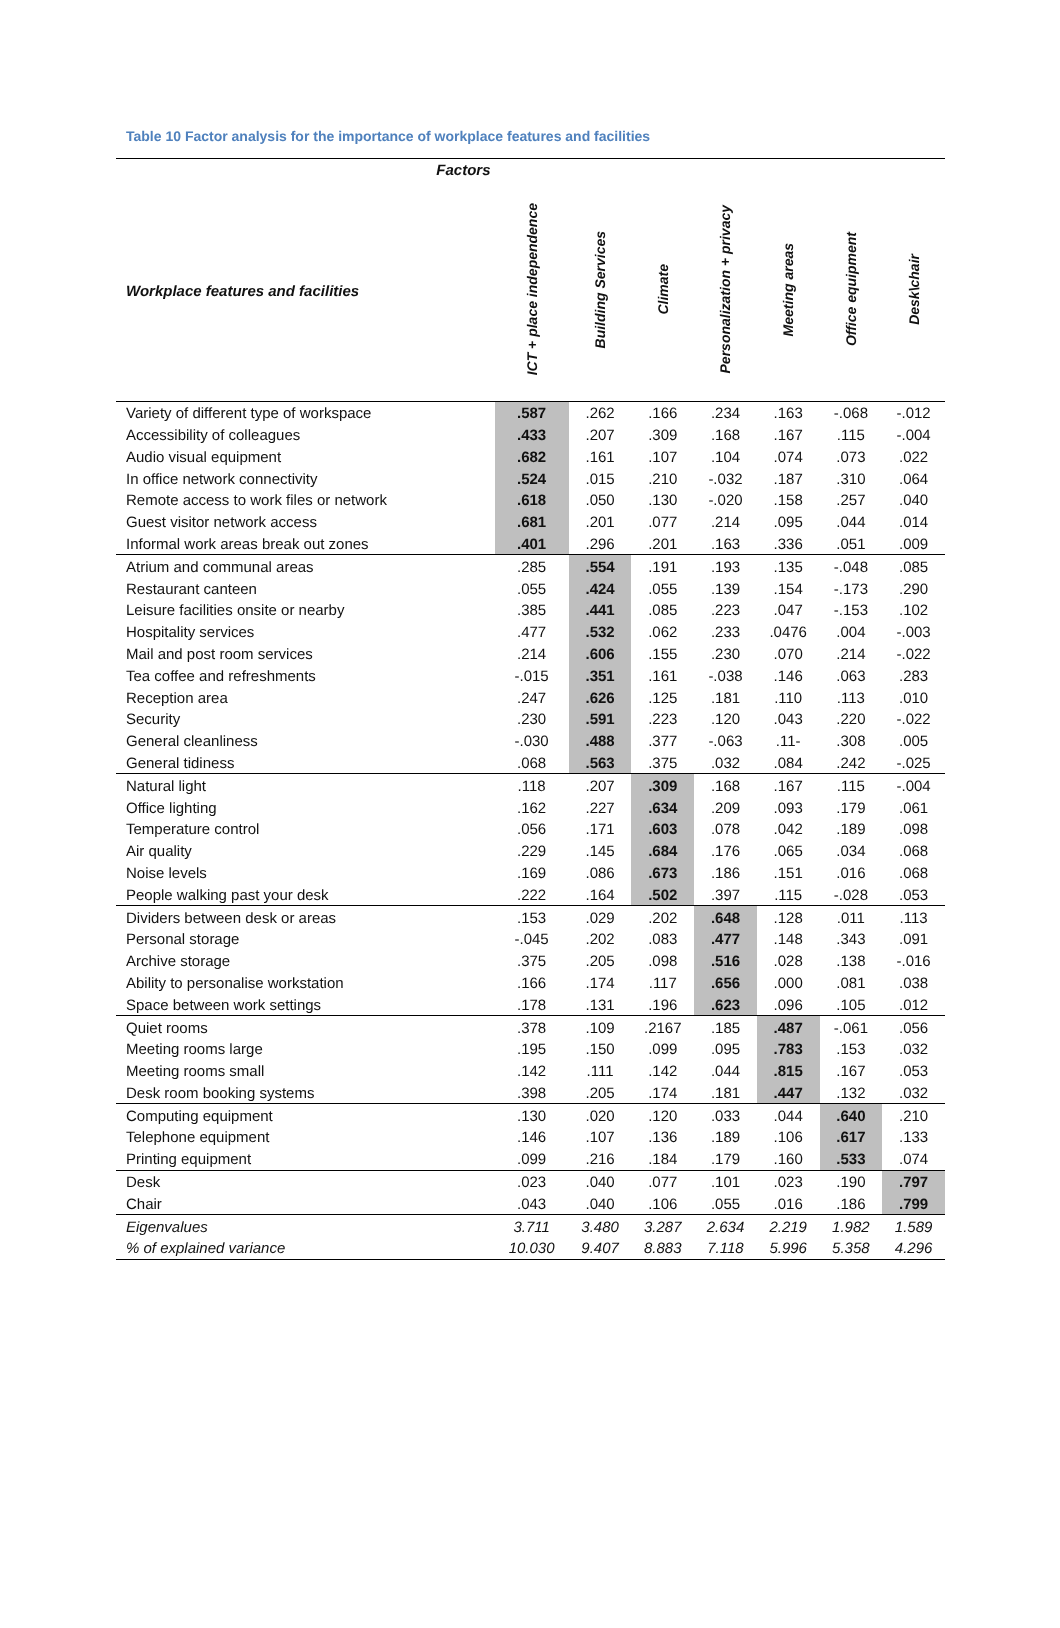Table 10 Factor analysis for the importance of workplace features and facilities
| Factors | | | | | | | |
| --- | --- | --- | --- | --- | --- | --- | --- |
| Workplace features and facilities | ICT + place independence | Building Services | Climate | Personalization + privacy | Meeting areas | Office equipment | Desk\chair |
| Variety of different type of workspace | .587 | .262 | .166 | .234 | .163 | -.068 | -.012 |
| Accessibility of colleagues | .433 | .207 | .309 | .168 | .167 | .115 | -.004 |
| Audio visual equipment | .682 | .161 | .107 | .104 | .074 | .073 | .022 |
| In office network connectivity | .524 | .015 | .210 | -.032 | .187 | .310 | .064 |
| Remote access to work files or network | .618 | .050 | .130 | -.020 | .158 | .257 | .040 |
| Guest visitor network access | .681 | .201 | .077 | .214 | .095 | .044 | .014 |
| Informal work areas break out zones | .401 | .296 | .201 | .163 | .336 | .051 | .009 |
| Atrium and communal areas | .285 | .554 | .191 | .193 | .135 | -.048 | .085 |
| Restaurant canteen | .055 | .424 | .055 | .139 | .154 | -.173 | .290 |
| Leisure facilities onsite or nearby | .385 | .441 | .085 | .223 | .047 | -.153 | .102 |
| Hospitality services | .477 | .532 | .062 | .233 | .0476 | .004 | -.003 |
| Mail and post room services | .214 | .606 | .155 | .230 | .070 | .214 | -.022 |
| Tea coffee and refreshments | -.015 | .351 | .161 | -.038 | .146 | .063 | .283 |
| Reception area | .247 | .626 | .125 | .181 | .110 | .113 | .010 |
| Security | .230 | .591 | .223 | .120 | .043 | .220 | -.022 |
| General cleanliness | -.030 | .488 | .377 | -.063 | .11- | .308 | .005 |
| General tidiness | .068 | .563 | .375 | .032 | .084 | .242 | -.025 |
| Natural light | .118 | .207 | .309 | .168 | .167 | .115 | -.004 |
| Office lighting | .162 | .227 | .634 | .209 | .093 | .179 | .061 |
| Temperature control | .056 | .171 | .603 | .078 | .042 | .189 | .098 |
| Air quality | .229 | .145 | .684 | .176 | .065 | .034 | .068 |
| Noise levels | .169 | .086 | .673 | .186 | .151 | .016 | .068 |
| People walking past your desk | .222 | .164 | .502 | .397 | .115 | -.028 | .053 |
| Dividers between desk or areas | .153 | .029 | .202 | .648 | .128 | .011 | .113 |
| Personal storage | -.045 | .202 | .083 | .477 | .148 | .343 | .091 |
| Archive storage | .375 | .205 | .098 | .516 | .028 | .138 | -.016 |
| Ability to personalise workstation | .166 | .174 | .117 | .656 | .000 | .081 | .038 |
| Space between work settings | .178 | .131 | .196 | .623 | .096 | .105 | .012 |
| Quiet rooms | .378 | .109 | .2167 | .185 | .487 | -.061 | .056 |
| Meeting rooms large | .195 | .150 | .099 | .095 | .783 | .153 | .032 |
| Meeting rooms small | .142 | .111 | .142 | .044 | .815 | .167 | .053 |
| Desk room booking systems | .398 | .205 | .174 | .181 | .447 | .132 | .032 |
| Computing equipment | .130 | .020 | .120 | .033 | .044 | .640 | .210 |
| Telephone equipment | .146 | .107 | .136 | .189 | .106 | .617 | .133 |
| Printing equipment | .099 | .216 | .184 | .179 | .160 | .533 | .074 |
| Desk | .023 | .040 | .077 | .101 | .023 | .190 | .797 |
| Chair | .043 | .040 | .106 | .055 | .016 | .186 | .799 |
| Eigenvalues | 3.711 | 3.480 | 3.287 | 2.634 | 2.219 | 1.982 | 1.589 |
| % of explained variance | 10.030 | 9.407 | 8.883 | 7.118 | 5.996 | 5.358 | 4.296 |